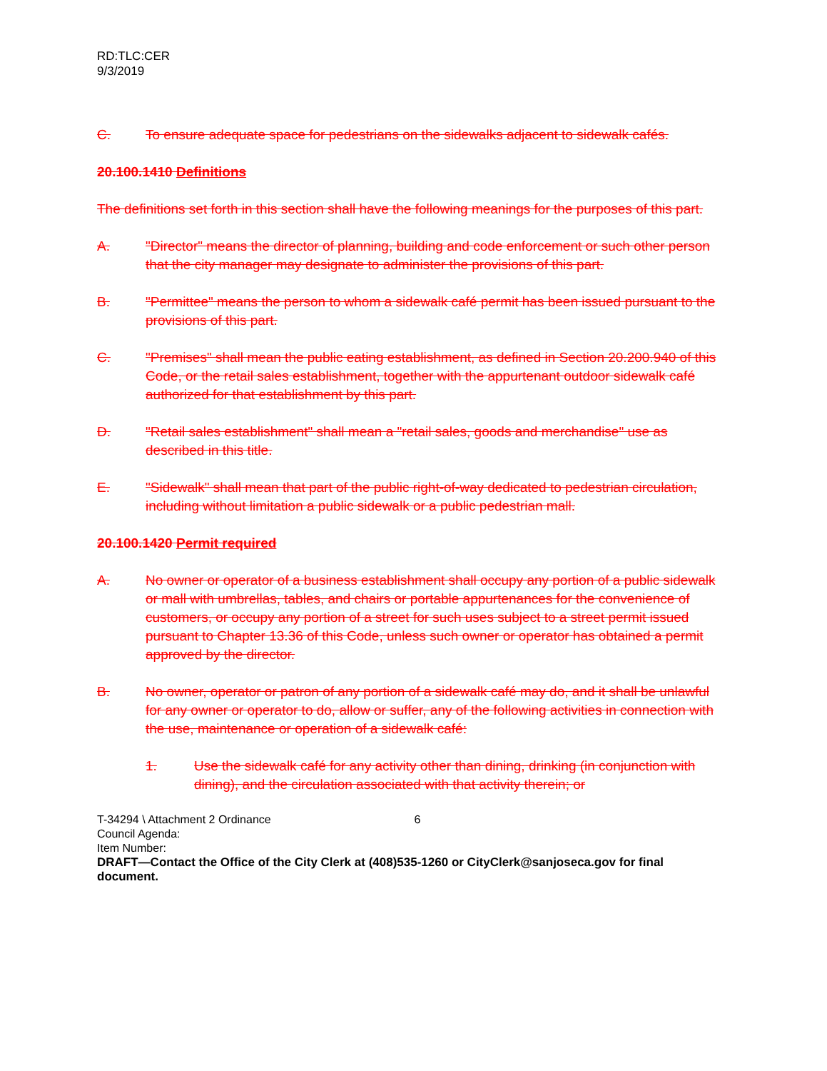RD:TLC:CER
9/3/2019
C. To ensure adequate space for pedestrians on the sidewalks adjacent to sidewalk cafés.
20.100.1410 Definitions
The definitions set forth in this section shall have the following meanings for the purposes of this part.
A. "Director" means the director of planning, building and code enforcement or such other person that the city manager may designate to administer the provisions of this part.
B. "Permittee" means the person to whom a sidewalk café permit has been issued pursuant to the provisions of this part.
C. "Premises" shall mean the public eating establishment, as defined in Section 20.200.940 of this Code, or the retail sales establishment, together with the appurtenant outdoor sidewalk café authorized for that establishment by this part.
D. "Retail sales establishment" shall mean a "retail sales, goods and merchandise" use as described in this title.
E. "Sidewalk" shall mean that part of the public right-of-way dedicated to pedestrian circulation, including without limitation a public sidewalk or a public pedestrian mall.
20.100.1420 Permit required
A. No owner or operator of a business establishment shall occupy any portion of a public sidewalk or mall with umbrellas, tables, and chairs or portable appurtenances for the convenience of customers, or occupy any portion of a street for such uses subject to a street permit issued pursuant to Chapter 13.36 of this Code, unless such owner or operator has obtained a permit approved by the director.
B. No owner, operator or patron of any portion of a sidewalk café may do, and it shall be unlawful for any owner or operator to do, allow or suffer, any of the following activities in connection with the use, maintenance or operation of a sidewalk café:
1. Use the sidewalk café for any activity other than dining, drinking (in conjunction with dining), and the circulation associated with that activity therein; or
T-34294 \ Attachment 2 Ordinance 6
Council Agenda:
Item Number:
DRAFT—Contact the Office of the City Clerk at (408)535-1260 or CityClerk@sanjoseca.gov for final document.